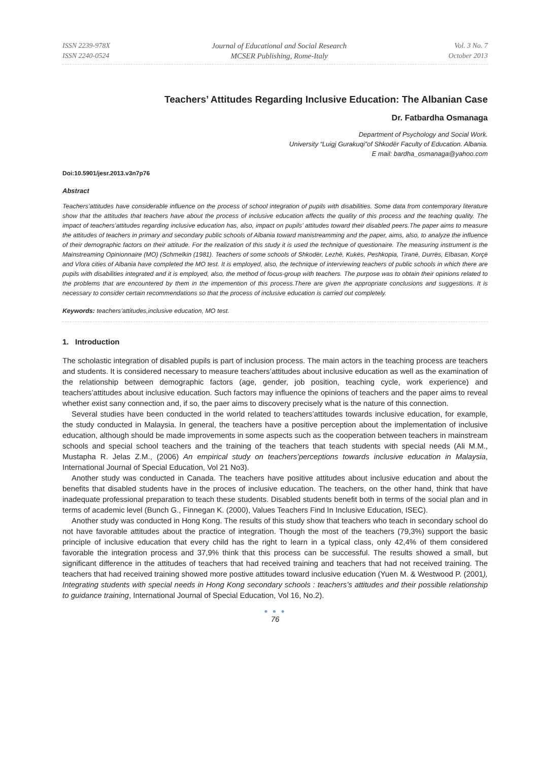ISSN 2239-978X
ISSN 2240-0524
Journal of Educational and Social Research
MCSER Publishing, Rome-Italy
Vol. 3 No. 7
October 2013
Teachers’ Attitudes Regarding Inclusive Education: The Albanian Case
Dr. Fatbardha Osmanaga
Department of Psychology and Social Work.
University “Luigj Gurakuqi”of Shkodër Faculty of Education. Albania.
E mail: bardha_osmanaga@yahoo.com
Doi:10.5901/jesr.2013.v3n7p76
Abstract
Teachers’attitudes have considerable influence on the process of school integration of pupils with disabilities. Some data from contemporary literature show that the attitudes that teachers have about the process of inclusive education affects the quality of this process and the teaching quality. The impact of teachers’attitudes regarding inclusive education has, also, impact on pupils’ attitudes toward their disabled peers.The paper aims to measure the attitudes of teachers in primary and secondary public schools of Albania toward manistreamming and the paper, aims, also, to analyze the influence of their demographic factors on their attitude. For the realization of this study it is used the technique of questionaire. The measuring instrument is the Mainstreaming Opinionnaire (MO) (Schmelkin (1981). Teachers of some schools of Shkodër, Lezhë, Kukës, Peshkopia, Tiranë, Durrës, Elbasan, Korçë and Vlora cities of Albania have completed the MO test. It is employed, also, the technique of interviewing teachers of public schools in which there are pupils with disabilities integrated and it is employed, also, the method of focus-group with teachers. The purpose was to obtain their opinions related to the problems that are encountered by them in the impemention of this process.There are given the appropriate conclusions and suggestions. It is necessary to consider certain recommendations so that the process of inclusive education is carried out completely.
Keywords: teachers’attitudes,inclusive education, MO test.
1. Introduction
The scholastic integration of disabled pupils is part of inclusion process. The main actors in the teaching process are teachers and students. It is considered necessary to measure teachers’attitudes about inclusive education as well as the examination of the relationship between demographic factors (age, gender, job position, teaching cycle, work experience) and teachers’attitudes about inclusive education. Such factors may influence the opinions of teachers and the paper aims to reveal whether exist sany connection and, if so, the paer aims to discovery precisely what is the nature of this connection.
Several studies have been conducted in the world related to teachers’attitudes towards inclusive education, for example, the study conducted in Malaysia. In general, the teachers have a positive perception about the implementation of inclusive education, although should be made improvements in some aspects such as the cooperation between teachers in mainstream schools and special school teachers and the training of the teachers that teach students with special needs (Ali M.M., Mustapha R. Jelas Z.M., (2006) An empirical study on teachers’perceptions towards inclusive education in Malaysia, International Journal of Special Education, Vol 21 No3).
Another study was conducted in Canada. The teachers have positive attitudes about inclusive education and about the benefits that disabled students have in the proces of inclusive education. The teachers, on the other hand, think that have inadequate professional preparation to teach these students. Disabled students benefit both in terms of the social plan and in terms of academic level (Bunch G., Finnegan K. (2000), Values Teachers Find In Inclusive Education, ISEC).
Another study was conducted in Hong Kong. The results of this study show that teachers who teach in secondary school do not have favorable attitudes about the practice of integration. Though the most of the teachers (79,3%) support the basic principle of inclusive education that every child has the right to learn in a typical class, only 42,4% of them considered favorable the integration process and 37,9% think that this process can be successful. The results showed a small, but significant difference in the attitudes of teachers that had received training and teachers that had not received training. The teachers that had received training showed more postive attitudes toward inclusive education (Yuen M. & Westwood P. (2001), Integrating students with special needs in Hong Kong secondary schools : teachers’s attitudes and their possible relationship to guidance training, International Journal of Special Education, Vol 16, No.2).
● ● ●
76